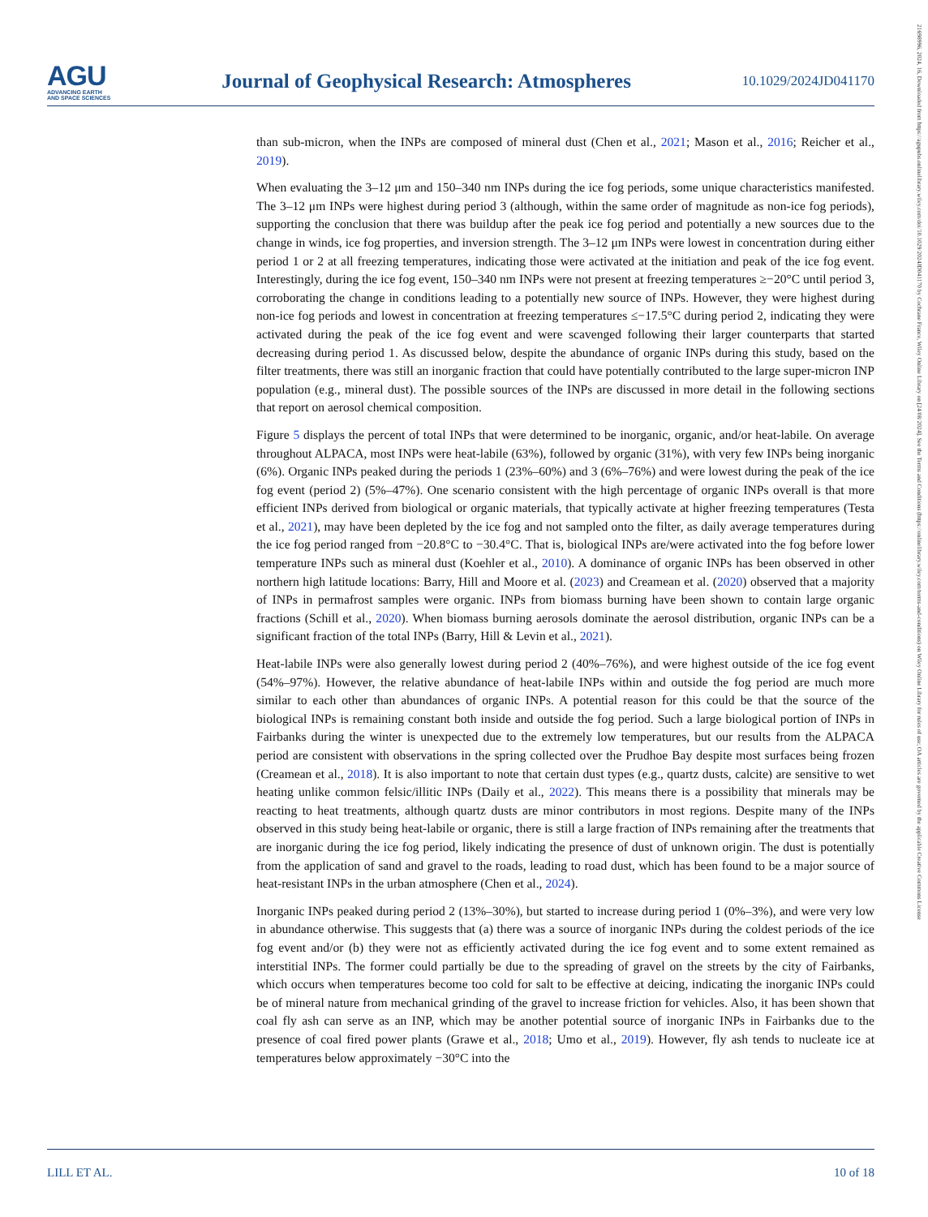AGU
ADVANCING EARTH
AND SPACE SCIENCES
Journal of Geophysical Research: Atmospheres
10.1029/2024JD041170
than sub-micron, when the INPs are composed of mineral dust (Chen et al., 2021; Mason et al., 2016; Reicher et al., 2019).
When evaluating the 3–12 μm and 150–340 nm INPs during the ice fog periods, some unique characteristics manifested. The 3–12 μm INPs were highest during period 3 (although, within the same order of magnitude as non-ice fog periods), supporting the conclusion that there was buildup after the peak ice fog period and potentially a new sources due to the change in winds, ice fog properties, and inversion strength. The 3–12 μm INPs were lowest in concentration during either period 1 or 2 at all freezing temperatures, indicating those were activated at the initiation and peak of the ice fog event. Interestingly, during the ice fog event, 150–340 nm INPs were not present at freezing temperatures ≥−20°C until period 3, corroborating the change in conditions leading to a potentially new source of INPs. However, they were highest during non-ice fog periods and lowest in concentration at freezing temperatures ≤−17.5°C during period 2, indicating they were activated during the peak of the ice fog event and were scavenged following their larger counterparts that started decreasing during period 1. As discussed below, despite the abundance of organic INPs during this study, based on the filter treatments, there was still an inorganic fraction that could have potentially contributed to the large super-micron INP population (e.g., mineral dust). The possible sources of the INPs are discussed in more detail in the following sections that report on aerosol chemical composition.
Figure 5 displays the percent of total INPs that were determined to be inorganic, organic, and/or heat-labile. On average throughout ALPACA, most INPs were heat-labile (63%), followed by organic (31%), with very few INPs being inorganic (6%). Organic INPs peaked during the periods 1 (23%–60%) and 3 (6%–76%) and were lowest during the peak of the ice fog event (period 2) (5%–47%). One scenario consistent with the high percentage of organic INPs overall is that more efficient INPs derived from biological or organic materials, that typically activate at higher freezing temperatures (Testa et al., 2021), may have been depleted by the ice fog and not sampled onto the filter, as daily average temperatures during the ice fog period ranged from −20.8°C to −30.4°C. That is, biological INPs are/were activated into the fog before lower temperature INPs such as mineral dust (Koehler et al., 2010). A dominance of organic INPs has been observed in other northern high latitude locations: Barry, Hill and Moore et al. (2023) and Creamean et al. (2020) observed that a majority of INPs in permafrost samples were organic. INPs from biomass burning have been shown to contain large organic fractions (Schill et al., 2020). When biomass burning aerosols dominate the aerosol distribution, organic INPs can be a significant fraction of the total INPs (Barry, Hill & Levin et al., 2021).
Heat-labile INPs were also generally lowest during period 2 (40%–76%), and were highest outside of the ice fog event (54%–97%). However, the relative abundance of heat-labile INPs within and outside the fog period are much more similar to each other than abundances of organic INPs. A potential reason for this could be that the source of the biological INPs is remaining constant both inside and outside the fog period. Such a large biological portion of INPs in Fairbanks during the winter is unexpected due to the extremely low temperatures, but our results from the ALPACA period are consistent with observations in the spring collected over the Prudhoe Bay despite most surfaces being frozen (Creamean et al., 2018). It is also important to note that certain dust types (e.g., quartz dusts, calcite) are sensitive to wet heating unlike common felsic/illitic INPs (Daily et al., 2022). This means there is a possibility that minerals may be reacting to heat treatments, although quartz dusts are minor contributors in most regions. Despite many of the INPs observed in this study being heat-labile or organic, there is still a large fraction of INPs remaining after the treatments that are inorganic during the ice fog period, likely indicating the presence of dust of unknown origin. The dust is potentially from the application of sand and gravel to the roads, leading to road dust, which has been found to be a major source of heat-resistant INPs in the urban atmosphere (Chen et al., 2024).
Inorganic INPs peaked during period 2 (13%–30%), but started to increase during period 1 (0%–3%), and were very low in abundance otherwise. This suggests that (a) there was a source of inorganic INPs during the coldest periods of the ice fog event and/or (b) they were not as efficiently activated during the ice fog event and to some extent remained as interstitial INPs. The former could partially be due to the spreading of gravel on the streets by the city of Fairbanks, which occurs when temperatures become too cold for salt to be effective at deicing, indicating the inorganic INPs could be of mineral nature from mechanical grinding of the gravel to increase friction for vehicles. Also, it has been shown that coal fly ash can serve as an INP, which may be another potential source of inorganic INPs in Fairbanks due to the presence of coal fired power plants (Grawe et al., 2018; Umo et al., 2019). However, fly ash tends to nucleate ice at temperatures below approximately −30°C into the
LILL ET AL. 10 of 18
21698996, 2024, 16, Downloaded from https://agupubs.onlinelibrary.wiley.com/doi/10.1029/2024JD041170 by Cochrane France, Wiley Online Library on [24/08/2024]. See the Terms and Conditions (https://onlinelibrary.wiley.com/terms-and-conditions) on Wiley Online Library for rules of use; OA articles are governed by the applicable Creative Commons License